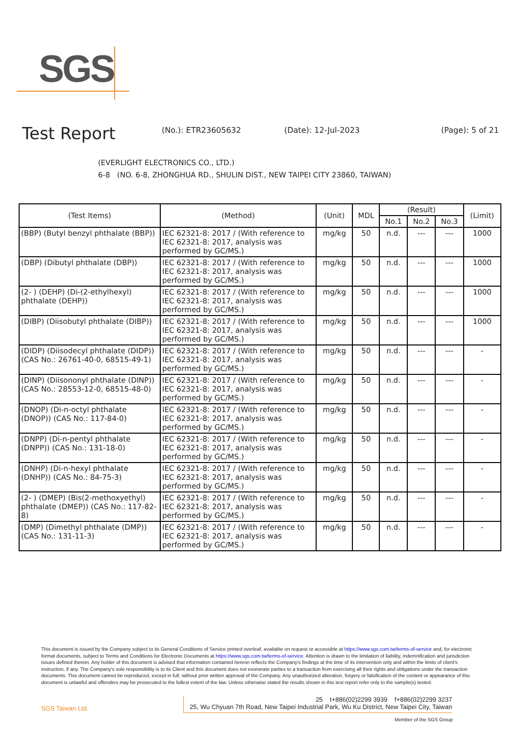SGS
Test Report
(No.): ETR23605632 (Date): 12-Jul-2023 (Page): 5 of 21
(EVERLIGHT ELECTRONICS CO., LTD.)
6-8 (NO. 6-8, ZHONGHUA RD., SHULIN DIST., NEW TAIPEI CITY 23860, TAIWAN)
| (Test Items) | (Method) | (Unit) | MDL | (Result) | | | (Limit) |
| --- | --- | --- | --- | --- | --- | --- | --- |
| | | | | No.1 | No.2 | No.3 | |
| (BBP) (Butyl benzyl phthalate (BBP)) | IEC 62321-8: 2017 / (With reference to IEC 62321-8: 2017, analysis was performed by GC/MS.) | mg/kg | 50 | n.d. | --- | --- | 1000 |
| (DBP) (Dibutyl phthalate (DBP)) | IEC 62321-8: 2017 / (With reference to IEC 62321-8: 2017, analysis was performed by GC/MS.) | mg/kg | 50 | n.d. | --- | --- | 1000 |
| (2- ) (DEHP) (Di-(2-ethylhexyl) phthalate (DEHP)) | IEC 62321-8: 2017 / (With reference to IEC 62321-8: 2017, analysis was performed by GC/MS.) | mg/kg | 50 | n.d. | --- | --- | 1000 |
| (DIBP) (Diisobutyl phthalate (DIBP)) | IEC 62321-8: 2017 / (With reference to IEC 62321-8: 2017, analysis was performed by GC/MS.) | mg/kg | 50 | n.d. | --- | --- | 1000 |
| (DIDP) (Diisodecyl phthalate (DIDP)) (CAS No.: 26761-40-0, 68515-49-1) | IEC 62321-8: 2017 / (With reference to IEC 62321-8: 2017, analysis was performed by GC/MS.) | mg/kg | 50 | n.d. | --- | --- | - |
| (DINP) (Diisononyl phthalate (DINP)) (CAS No.: 28553-12-0, 68515-48-0) | IEC 62321-8: 2017 / (With reference to IEC 62321-8: 2017, analysis was performed by GC/MS.) | mg/kg | 50 | n.d. | --- | --- | - |
| (DNOP) (Di-n-octyl phthalate (DNOP)) (CAS No.: 117-84-0) | IEC 62321-8: 2017 / (With reference to IEC 62321-8: 2017, analysis was performed by GC/MS.) | mg/kg | 50 | n.d. | --- | --- | - |
| (DNPP) (Di-n-pentyl phthalate (DNPP)) (CAS No.: 131-18-0) | IEC 62321-8: 2017 / (With reference to IEC 62321-8: 2017, analysis was performed by GC/MS.) | mg/kg | 50 | n.d. | --- | --- | - |
| (DNHP) (Di-n-hexyl phthalate (DNHP)) (CAS No.: 84-75-3) | IEC 62321-8: 2017 / (With reference to IEC 62321-8: 2017, analysis was performed by GC/MS.) | mg/kg | 50 | n.d. | --- | --- | - |
| (2- ) (DMEP) (Bis(2-methoxyethyl) phthalate (DMEP)) (CAS No.: 117-82-8) | IEC 62321-8: 2017 / (With reference to IEC 62321-8: 2017, analysis was performed by GC/MS.) | mg/kg | 50 | n.d. | --- | --- | - |
| (DMP) (Dimethyl phthalate (DMP)) (CAS No.: 131-11-3) | IEC 62321-8: 2017 / (With reference to IEC 62321-8: 2017, analysis was performed by GC/MS.) | mg/kg | 50 | n.d. | --- | --- | - |
This document is issued by the Company subject to its General Conditions of Service printed overleaf, available on request or accessible at https://www.sgs.com.tw/terms-of-service and, for electronic format documents, subject to Terms and Conditions for Electronic Documents at https://www.sgs.com.tw/terms-of-service. Attention is drawn to the limitation of liability, indemnification and jurisdiction issues defined therein. Any holder of this document is advised that information contained hereon reflects the Company's findings at the time of its intervention only and within the limits of client's instruction, if any. The Company's sole responsibility is to its Client and this document does not exonerate parties to a transaction from exercising all their rights and obligations under the transaction documents. This document cannot be reproduced, except in full, without prior written approval of the Company. Any unauthorized alteration, forgery or falsification of the content or appearance of this document is unlawful and offenders may be prosecuted to the fullest extent of the law. Unless otherwise stated the results shown in this test report refer only to the sample(s) tested.
SGS Taiwan Ltd.
25 t+886(02)2299 3939 f+886(02)2299 3237
25, Wu Chyuan 7th Road, New Taipei Industrial Park, Wu Ku District, New Taipei City, Taiwan
Member of the SGS Group